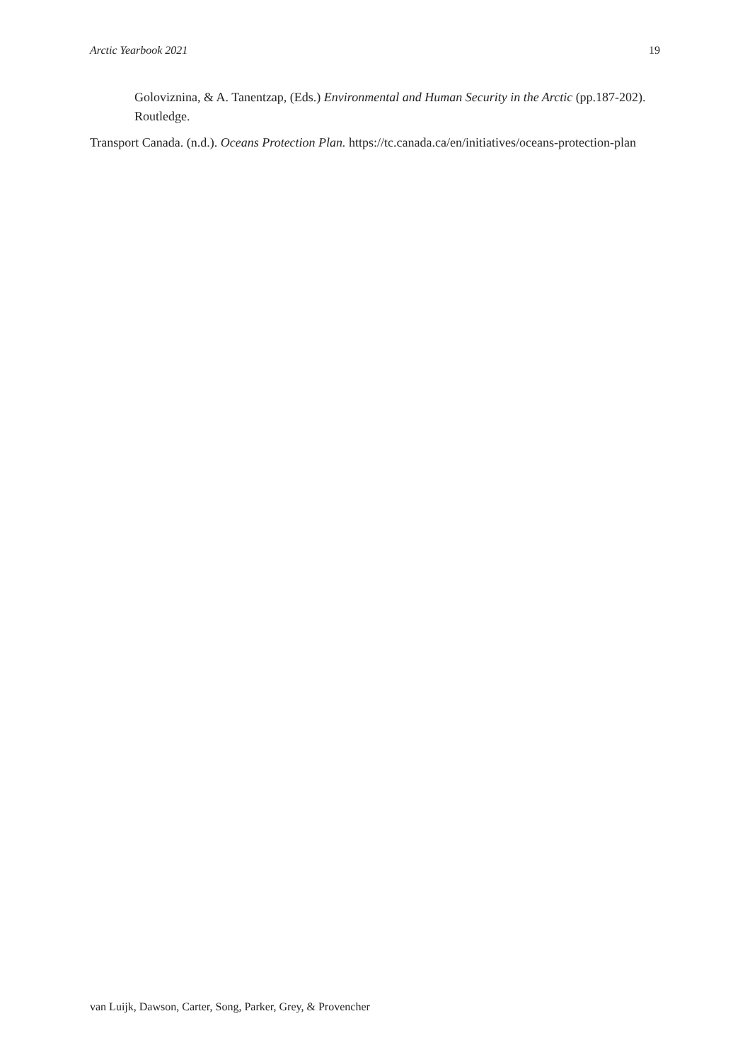Arctic Yearbook 2021 19
Goloviznina, & A. Tanentzap, (Eds.) Environmental and Human Security in the Arctic (pp.187-202). Routledge.
Transport Canada. (n.d.). Oceans Protection Plan. https://tc.canada.ca/en/initiatives/oceans-protection-plan
van Luijk, Dawson, Carter, Song, Parker, Grey, & Provencher